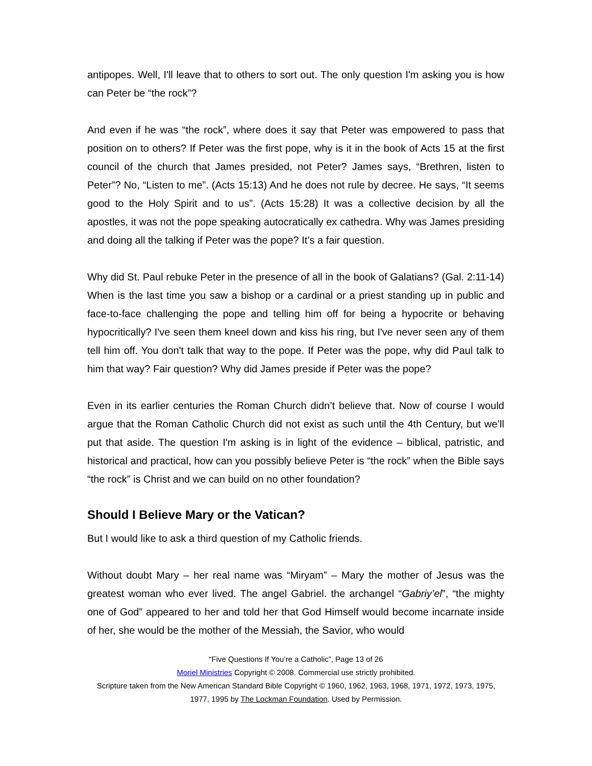antipopes. Well, I'll leave that to others to sort out. The only question I'm asking you is how can Peter be “the rock”?
And even if he was “the rock”, where does it say that Peter was empowered to pass that position on to others? If Peter was the first pope, why is it in the book of Acts 15 at the first council of the church that James presided, not Peter? James says, “Brethren, listen to Peter”? No, “Listen to me”. (Acts 15:13) And he does not rule by decree. He says, “It seems good to the Holy Spirit and to us”. (Acts 15:28) It was a collective decision by all the apostles, it was not the pope speaking autocratically ex cathedra. Why was James presiding and doing all the talking if Peter was the pope? It’s a fair question.
Why did St. Paul rebuke Peter in the presence of all in the book of Galatians? (Gal. 2:11-14) When is the last time you saw a bishop or a cardinal or a priest standing up in public and face-to-face challenging the pope and telling him off for being a hypocrite or behaving hypocritically? I've seen them kneel down and kiss his ring, but I've never seen any of them tell him off. You don't talk that way to the pope. If Peter was the pope, why did Paul talk to him that way? Fair question? Why did James preside if Peter was the pope?
Even in its earlier centuries the Roman Church didn’t believe that. Now of course I would argue that the Roman Catholic Church did not exist as such until the 4th Century, but we’ll put that aside. The question I'm asking is in light of the evidence – biblical, patristic, and historical and practical, how can you possibly believe Peter is “the rock” when the Bible says “the rock” is Christ and we can build on no other foundation?
Should I Believe Mary or the Vatican?
But I would like to ask a third question of my Catholic friends.
Without doubt Mary – her real name was “Miryam” – Mary the mother of Jesus was the greatest woman who ever lived. The angel Gabriel. the archangel “Gabriy’el”, “the mighty one of God” appeared to her and told her that God Himself would become incarnate inside of her, she would be the mother of the Messiah, the Savior, who would
“Five Questions If You’re a Catholic”, Page 13 of 26
Moriel Ministries Copyright © 2008. Commercial use strictly prohibited.
Scripture taken from the New American Standard Bible Copyright © 1960, 1962, 1963, 1968, 1971, 1972, 1973, 1975, 1977, 1995 by The Lockman Foundation. Used by Permission.